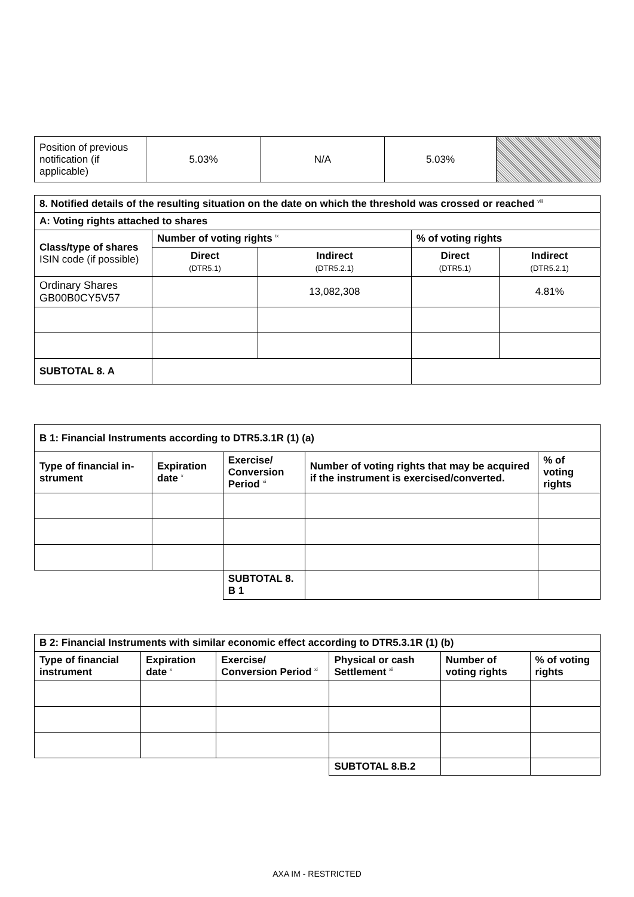| Position of previous notification (if applicable) | 5.03% | N/A | 5.03% | |
| 8. Notified details of the resulting situation on the date on which the threshold was crossed or reached <sup>viii</sup> | | | | |
| --- | --- | --- | --- | --- |
| A: Voting rights attached to shares | | | | |
| Class/type of shares ISIN code (if possible) | Number of voting rights <sup>ix</sup> | | % of voting rights | |
| | Direct (DTR5.1) | Indirect (DTR5.2.1) | Direct (DTR5.1) | Indirect (DTR5.2.1) |
| Ordinary Shares GB00B0CY5V57 | | 13,082,308 | | 4.81% |
| SUBTOTAL 8. A | | | | |
| B 1: Financial Instruments according to DTR5.3.1R (1) (a) | | | | |
| --- | --- | --- | --- | --- |
| Type of financial in­strument | Expiration date <sup>x</sup> | Exercise/ Conversion Period <sup>xi</sup> | Number of voting rights that may be acquired if the instrument is exercised/converted. | % of voting rights |
| | | SUBTOTAL 8. B 1 | | |
| B 2: Financial Instruments with similar economic effect according to DTR5.3.1R (1) (b) | | | | | |
| --- | --- | --- | --- | --- | --- |
| Type of financial instrument | Expiration date <sup>x</sup> | Exercise/ Conversion Pe­riod <sup>xi</sup> | Physical or cash Settlement <sup>xii</sup> | Number of voting rights | % of voting rights |
| | | | SUBTOTAL 8.B.2 | | |
AXA IM - RESTRICTED